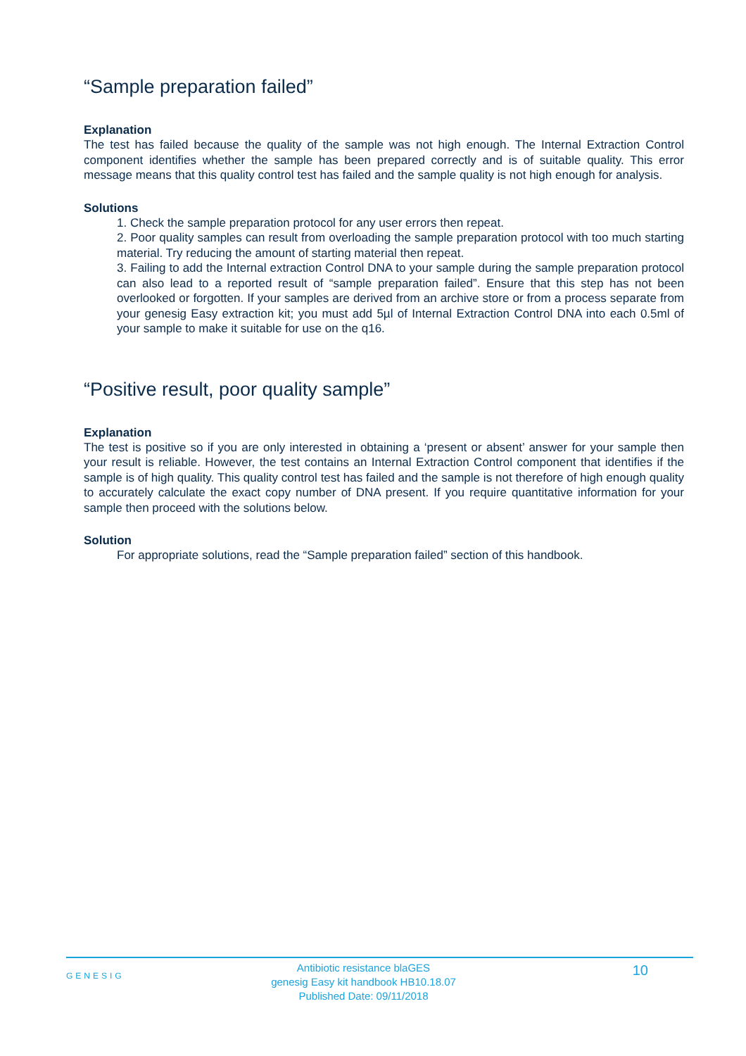“Sample preparation failed”
Explanation
The test has failed because the quality of the sample was not high enough. The Internal Extraction Control component identifies whether the sample has been prepared correctly and is of suitable quality. This error message means that this quality control test has failed and the sample quality is not high enough for analysis.
Solutions
1. Check the sample preparation protocol for any user errors then repeat.
2. Poor quality samples can result from overloading the sample preparation protocol with too much starting material. Try reducing the amount of starting material then repeat.
3. Failing to add the Internal extraction Control DNA to your sample during the sample preparation protocol can also lead to a reported result of “sample preparation failed”. Ensure that this step has not been overlooked or forgotten. If your samples are derived from an archive store or from a process separate from your genesig Easy extraction kit; you must add 5µl of Internal Extraction Control DNA into each 0.5ml of your sample to make it suitable for use on the q16.
“Positive result, poor quality sample”
Explanation
The test is positive so if you are only interested in obtaining a ‘present or absent’ answer for your sample then your result is reliable. However, the test contains an Internal Extraction Control component that identifies if the sample is of high quality. This quality control test has failed and the sample is not therefore of high enough quality to accurately calculate the exact copy number of DNA present. If you require quantitative information for your sample then proceed with the solutions below.
Solution
For appropriate solutions, read the “Sample preparation failed” section of this handbook.
GENESIG
Antibiotic resistance blaGES
genesig Easy kit handbook HB10.18.07
Published Date: 09/11/2018
10